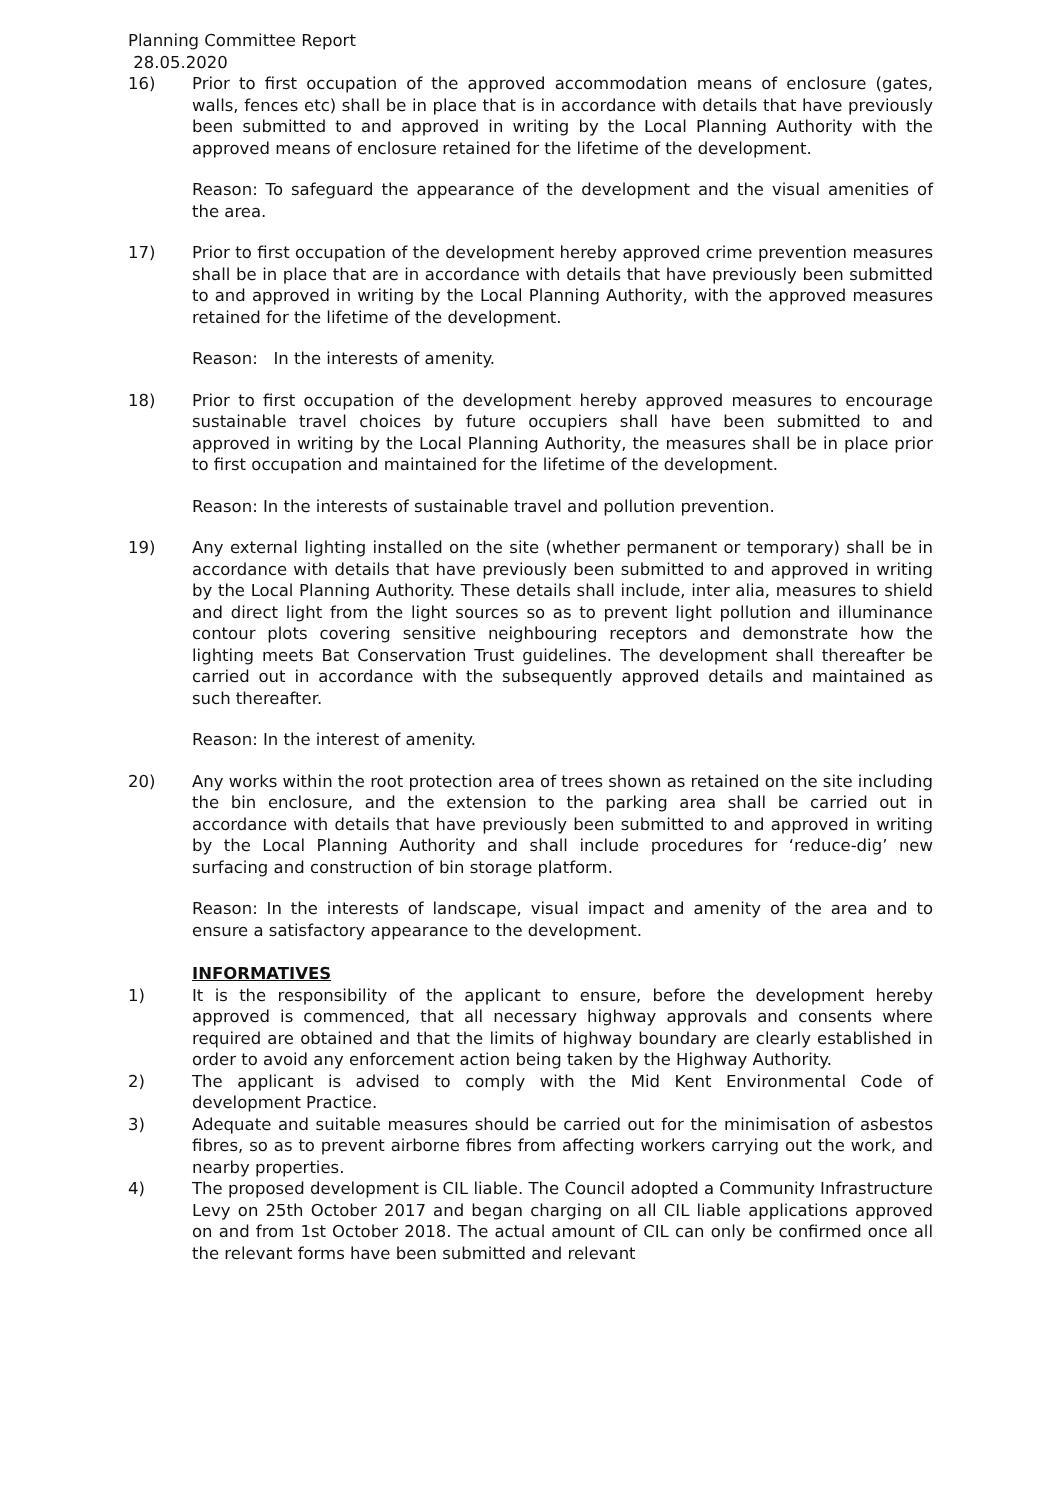Planning Committee Report
28.05.2020
16) Prior to first occupation of the approved accommodation means of enclosure (gates, walls, fences etc) shall be in place that is in accordance with details that have previously been submitted to and approved in writing by the Local Planning Authority with the approved means of enclosure retained for the lifetime of the development.
Reason: To safeguard the appearance of the development and the visual amenities of the area.
17) Prior to first occupation of the development hereby approved crime prevention measures shall be in place that are in accordance with details that have previously been submitted to and approved in writing by the Local Planning Authority, with the approved measures retained for the lifetime of the development.
Reason: In the interests of amenity.
18) Prior to first occupation of the development hereby approved measures to encourage sustainable travel choices by future occupiers shall have been submitted to and approved in writing by the Local Planning Authority, the measures shall be in place prior to first occupation and maintained for the lifetime of the development.
Reason: In the interests of sustainable travel and pollution prevention.
19) Any external lighting installed on the site (whether permanent or temporary) shall be in accordance with details that have previously been submitted to and approved in writing by the Local Planning Authority. These details shall include, inter alia, measures to shield and direct light from the light sources so as to prevent light pollution and illuminance contour plots covering sensitive neighbouring receptors and demonstrate how the lighting meets Bat Conservation Trust guidelines. The development shall thereafter be carried out in accordance with the subsequently approved details and maintained as such thereafter.
Reason: In the interest of amenity.
20) Any works within the root protection area of trees shown as retained on the site including the bin enclosure, and the extension to the parking area shall be carried out in accordance with details that have previously been submitted to and approved in writing by the Local Planning Authority and shall include procedures for ‘reduce-dig’ new surfacing and construction of bin storage platform.
Reason: In the interests of landscape, visual impact and amenity of the area and to ensure a satisfactory appearance to the development.
INFORMATIVES
1) It is the responsibility of the applicant to ensure, before the development hereby approved is commenced, that all necessary highway approvals and consents where required are obtained and that the limits of highway boundary are clearly established in order to avoid any enforcement action being taken by the Highway Authority.
2) The applicant is advised to comply with the Mid Kent Environmental Code of development Practice.
3) Adequate and suitable measures should be carried out for the minimisation of asbestos fibres, so as to prevent airborne fibres from affecting workers carrying out the work, and nearby properties.
4) The proposed development is CIL liable. The Council adopted a Community Infrastructure Levy on 25th October 2017 and began charging on all CIL liable applications approved on and from 1st October 2018. The actual amount of CIL can only be confirmed once all the relevant forms have been submitted and relevant